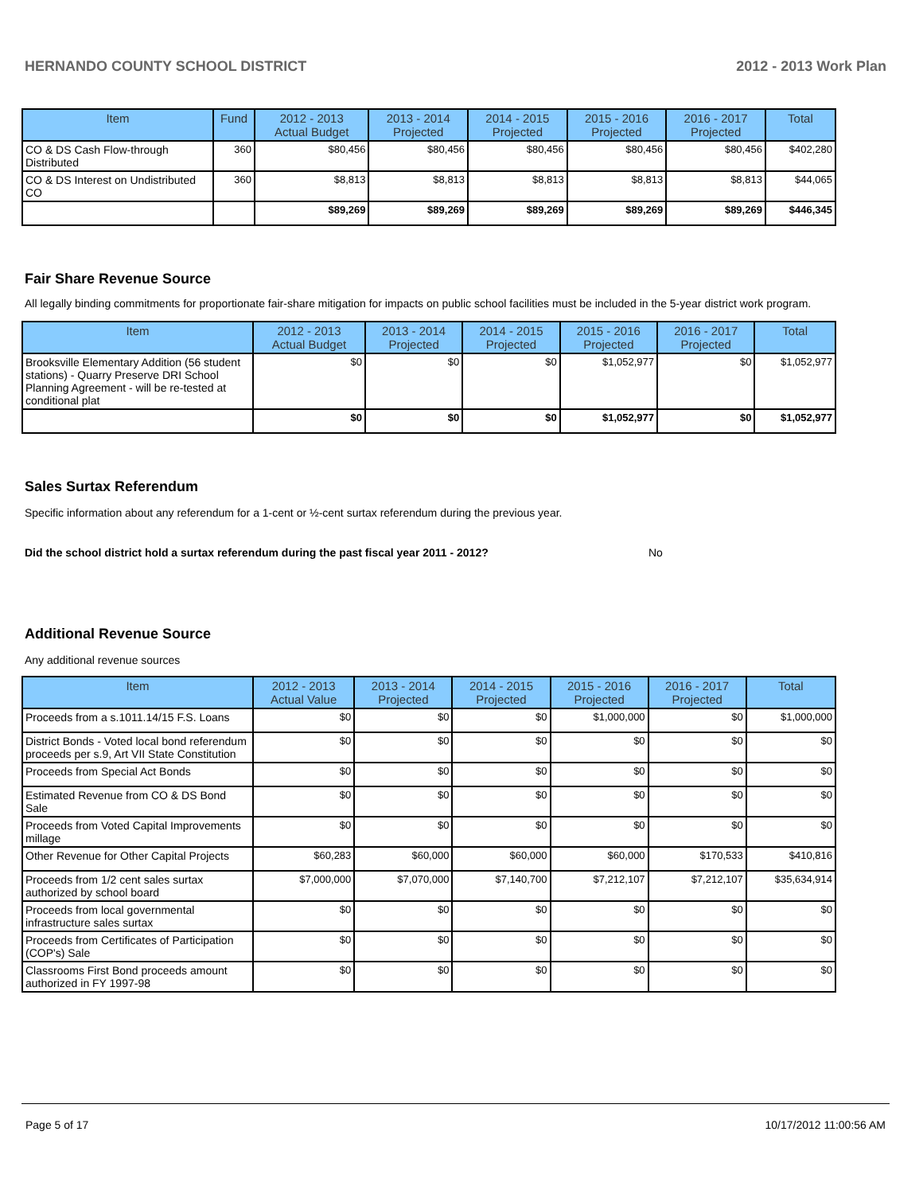HERNANDO COUNTY SCHOOL DISTRICT 2012 - 2013 Work Plan
| Item | Fund | 2012 - 2013 Actual Budget | 2013 - 2014 Projected | 2014 - 2015 Projected | 2015 - 2016 Projected | 2016 - 2017 Projected | Total |
| --- | --- | --- | --- | --- | --- | --- | --- |
| CO & DS Cash Flow-through Distributed | 360 | $80,456 | $80,456 | $80,456 | $80,456 | $80,456 | $402,280 |
| CO & DS Interest on Undistributed CO | 360 | $8,813 | $8,813 | $8,813 | $8,813 | $8,813 | $44,065 |
| | | $89,269 | $89,269 | $89,269 | $89,269 | $89,269 | $446,345 |
Fair Share Revenue Source
All legally binding commitments for proportionate fair-share mitigation for impacts on public school facilities must be included in the 5-year district work program.
| Item | 2012 - 2013 Actual Budget | 2013 - 2014 Projected | 2014 - 2015 Projected | 2015 - 2016 Projected | 2016 - 2017 Projected | Total |
| --- | --- | --- | --- | --- | --- | --- |
| Brooksville Elementary Addition (56 student stations) - Quarry Preserve DRI School Planning Agreement - will be re-tested at conditional plat | $0 | $0 | $0 | $1,052,977 | $0 | $1,052,977 |
| | $0 | $0 | $0 | $1,052,977 | $0 | $1,052,977 |
Sales Surtax Referendum
Specific information about any referendum for a 1-cent or ½-cent surtax referendum during the previous year.
Did the school district hold a surtax referendum during the past fiscal year 2011 - 2012? No
Additional Revenue Source
Any additional revenue sources
| Item | 2012 - 2013 Actual Value | 2013 - 2014 Projected | 2014 - 2015 Projected | 2015 - 2016 Projected | 2016 - 2017 Projected | Total |
| --- | --- | --- | --- | --- | --- | --- |
| Proceeds from a s.1011.14/15 F.S. Loans | $0 | $0 | $0 | $1,000,000 | $0 | $1,000,000 |
| District Bonds - Voted local bond referendum proceeds per s.9, Art VII State Constitution | $0 | $0 | $0 | $0 | $0 | $0 |
| Proceeds from Special Act Bonds | $0 | $0 | $0 | $0 | $0 | $0 |
| Estimated Revenue from CO & DS Bond Sale | $0 | $0 | $0 | $0 | $0 | $0 |
| Proceeds from Voted Capital Improvements millage | $0 | $0 | $0 | $0 | $0 | $0 |
| Other Revenue for Other Capital Projects | $60,283 | $60,000 | $60,000 | $60,000 | $170,533 | $410,816 |
| Proceeds from 1/2 cent sales surtax authorized by school board | $7,000,000 | $7,070,000 | $7,140,700 | $7,212,107 | $7,212,107 | $35,634,914 |
| Proceeds from local governmental infrastructure sales surtax | $0 | $0 | $0 | $0 | $0 | $0 |
| Proceeds from Certificates of Participation (COP's) Sale | $0 | $0 | $0 | $0 | $0 | $0 |
| Classrooms First Bond proceeds amount authorized in FY 1997-98 | $0 | $0 | $0 | $0 | $0 | $0 |
Page 5 of 17 10/17/2012 11:00:56 AM